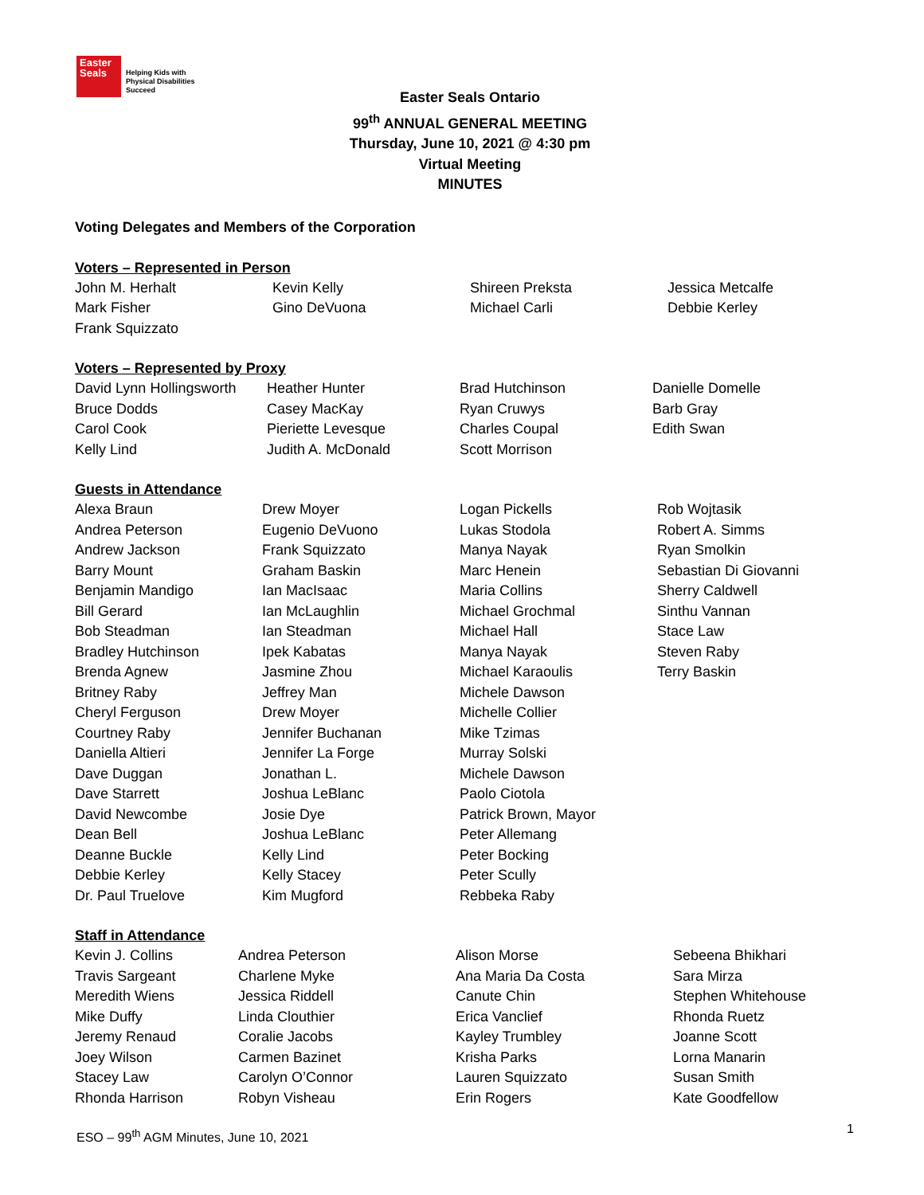Easter Seals
Helping Kids with
Physical Disabilities
Succeed
Easter Seals Ontario
99<sup>th</sup> ANNUAL GENERAL MEETING
Thursday, June 10, 2021 @ 4:30 pm
Virtual Meeting
MINUTES
Voting Delegates and Members of the Corporation
Voters – Represented in Person
| John M. Herhalt | Kevin Kelly | Shireen Preksta | Jessica Metcalfe |
| Mark Fisher | Gino DeVuona | Michael Carli | Debbie Kerley |
| Frank Squizzato | | | |
Voters – Represented by Proxy
| David Lynn Hollingsworth | Heather Hunter | Brad Hutchinson | Danielle Domelle |
| Bruce Dodds | Casey MacKay | Ryan Cruwys | Barb Gray |
| Carol Cook | Pieriette Levesque | Charles Coupal | Edith Swan |
| Kelly Lind | Judith A. McDonald | Scott Morrison | |
Guests in Attendance
| Alexa Braun | Drew Moyer | Logan Pickells | Rob Wojtasik |
| Andrea Peterson | Eugenio DeVuono | Lukas Stodola | Robert A. Simms |
| Andrew Jackson | Frank Squizzato | Manya Nayak | Ryan Smolkin |
| Barry Mount | Graham Baskin | Marc Henein | Sebastian Di Giovanni |
| Benjamin Mandigo | Ian MacIsaac | Maria Collins | Sherry Caldwell |
| Bill Gerard | Ian McLaughlin | Michael Grochmal | Sinthu Vannan |
| Bob Steadman | Ian Steadman | Michael Hall | Stace Law |
| Bradley Hutchinson | Ipek Kabatas | Manya Nayak | Steven Raby |
| Brenda Agnew | Jasmine Zhou | Michael Karaoulis | Terry Baskin |
| Britney Raby | Jeffrey Man | Michele Dawson | |
| Cheryl Ferguson | Drew Moyer | Michelle Collier | |
| Courtney Raby | Jennifer Buchanan | Mike Tzimas | |
| Daniella Altieri | Jennifer La Forge | Murray Solski | |
| Dave Duggan | Jonathan L. | Michele Dawson | |
| Dave Starrett | Joshua LeBlanc | Paolo Ciotola | |
| David Newcombe | Josie Dye | Patrick Brown, Mayor | |
| Dean Bell | Joshua LeBlanc | Peter Allemang | |
| Deanne Buckle | Kelly Lind | Peter Bocking | |
| Debbie Kerley | Kelly Stacey | Peter Scully | |
| Dr. Paul Truelove | Kim Mugford | Rebbeka Raby | |
Staff in Attendance
| Kevin J. Collins | Andrea Peterson | Alison Morse | Sebeena Bhikhari |
| Travis Sargeant | Charlene Myke | Ana Maria Da Costa | Sara Mirza |
| Meredith Wiens | Jessica Riddell | Canute Chin | Stephen Whitehouse |
| Mike Duffy | Linda Clouthier | Erica Vanclief | Rhonda Ruetz |
| Jeremy Renaud | Coralie Jacobs | Kayley Trumbley | Joanne Scott |
| Joey Wilson | Carmen Bazinet | Krisha Parks | Lorna Manarin |
| Stacey Law | Carolyn O’Connor | Lauren Squizzato | Susan Smith |
| Rhonda Harrison | Robyn Visheau | Erin Rogers | Kate Goodfellow |
ESO – 99<sup>th</sup> AGM Minutes, June 10, 2021
1